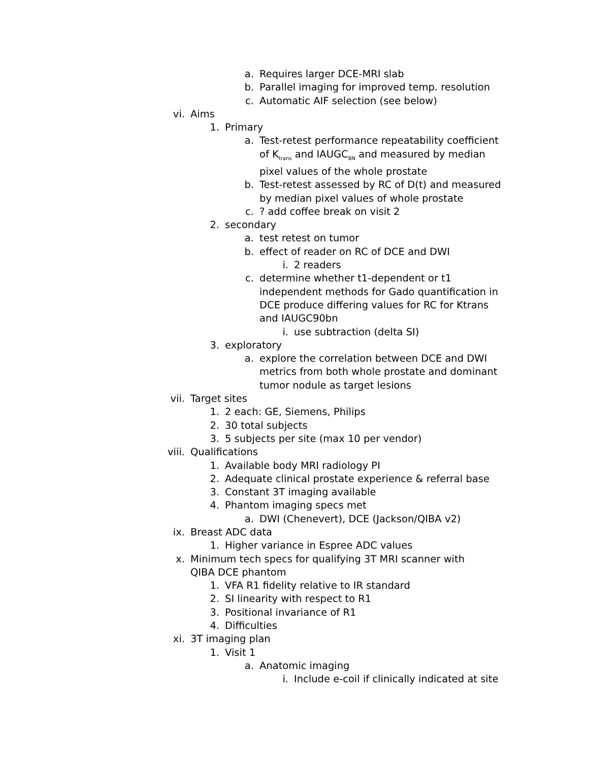a. Requires larger DCE-MRI slab
b. Parallel imaging for improved temp. resolution
c. Automatic AIF selection (see below)
vi. Aims
1. Primary
a. Test-retest performance repeatability coefficient of K<sub>trans</sub> and IAUGC<sub>BN</sub> and measured by median pixel values of the whole prostate
b. Test-retest assessed by RC of D(t) and measured by median pixel values of whole prostate
c.? add coffee break on visit 2
2. secondary
a. test retest on tumor
b. effect of reader on RC of DCE and DWI
i. 2 readers
c. determine whether t1-dependent or t1 independent methods for Gado quantification in DCE produce differing values for RC for Ktrans and IAUGC90bn
i. use subtraction (delta SI)
3. exploratory
a. explore the correlation between DCE and DWI metrics from both whole prostate and dominant tumor nodule as target lesions
vii. Target sites
1. 2 each: GE, Siemens, Philips
2. 30 total subjects
3. 5 subjects per site (max 10 per vendor)
viii. Qualifications
1. Available body MRI radiology PI
2. Adequate clinical prostate experience & referral base
3. Constant 3T imaging available
4. Phantom imaging specs met
a. DWI (Chenevert), DCE (Jackson/QIBA v2)
ix. Breast ADC data
1. Higher variance in Espree ADC values
x. Minimum tech specs for qualifying 3T MRI scanner with QIBA DCE phantom
1. VFA R1 fidelity relative to IR standard
2. SI linearity with respect to R1
3. Positional invariance of R1
4. Difficulties
xi. 3T imaging plan
1. Visit 1
a. Anatomic imaging
i. Include e-coil if clinically indicated at site